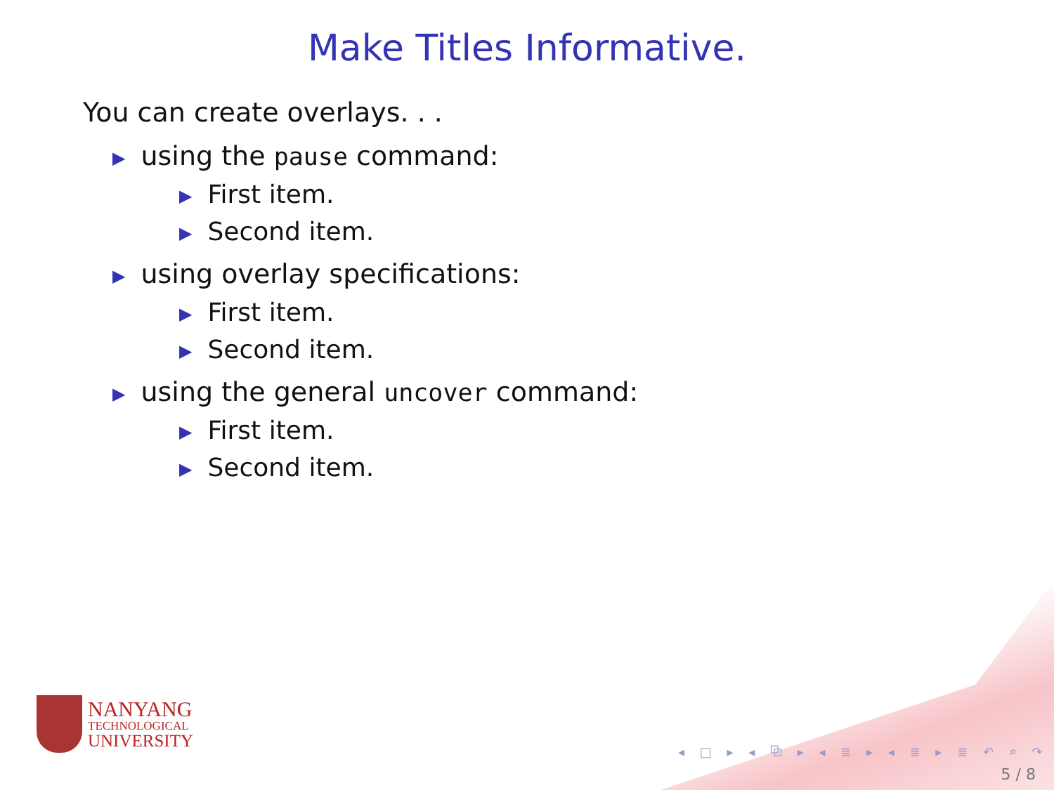Make Titles Informative.
You can create overlays. . .
▶ using the pause command:
▶ First item.
▶ Second item.
▶ using overlay specifications:
▶ First item.
▶ Second item.
▶ using the general uncover command:
▶ First item.
▶ Second item.
NANYANG
TECHNOLOGICAL
UNIVERSITY
◂ □ ▸ ◂ ⧉ ▸ ◂ ≣ ▸ ◂ ≣ ▸ ≣ ↶ ⌕ ↷
5 / 8